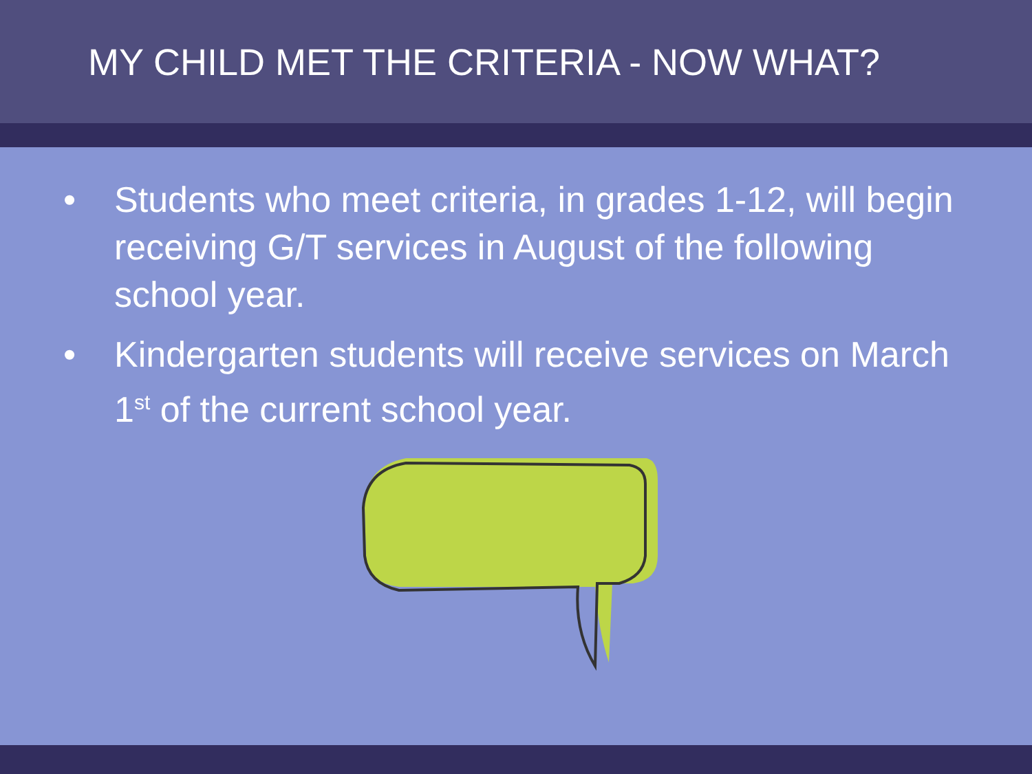MY CHILD MET THE CRITERIA - NOW WHAT?
• Students who meet criteria, in grades 1-12, will begin receiving G/T services in August of the following school year.
• Kindergarten students will receive services on March 1<sup>st</sup> of the current school year.